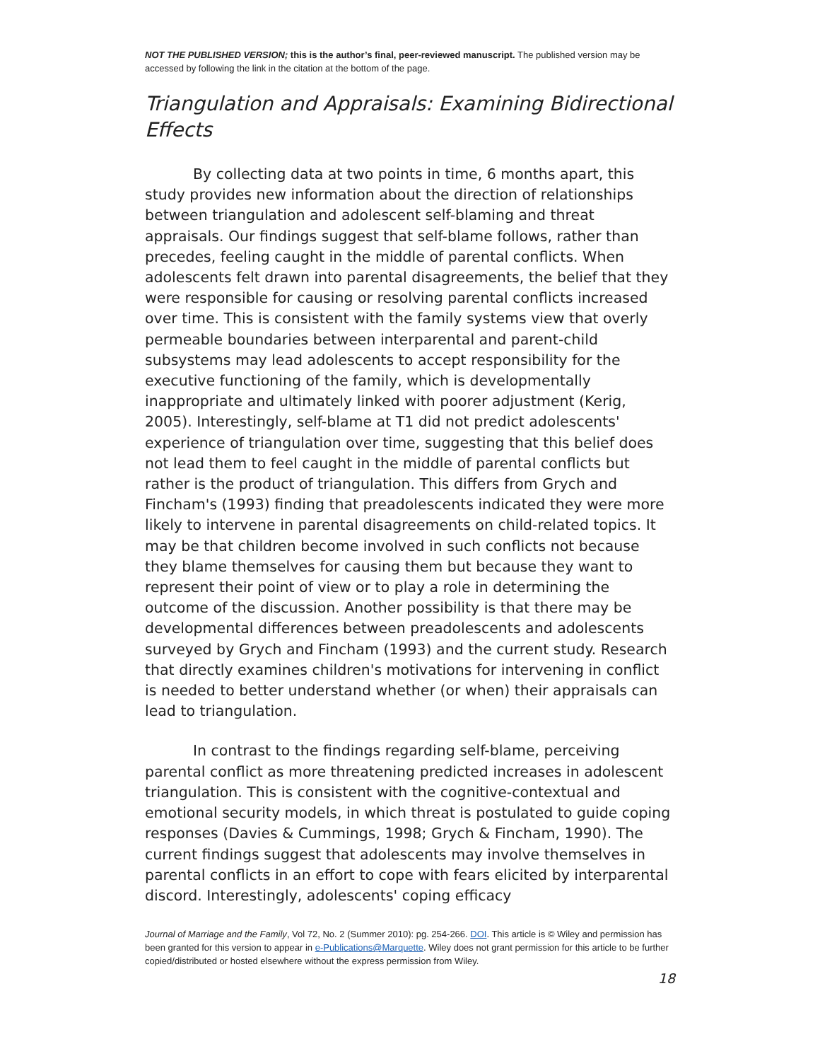NOT THE PUBLISHED VERSION; this is the author’s final, peer-reviewed manuscript. The published version may be accessed by following the link in the citation at the bottom of the page.
Triangulation and Appraisals: Examining Bidirectional Effects
By collecting data at two points in time, 6 months apart, this study provides new information about the direction of relationships between triangulation and adolescent self-blaming and threat appraisals. Our findings suggest that self-blame follows, rather than precedes, feeling caught in the middle of parental conflicts. When adolescents felt drawn into parental disagreements, the belief that they were responsible for causing or resolving parental conflicts increased over time. This is consistent with the family systems view that overly permeable boundaries between interparental and parent-child subsystems may lead adolescents to accept responsibility for the executive functioning of the family, which is developmentally inappropriate and ultimately linked with poorer adjustment (Kerig, 2005). Interestingly, self-blame at T1 did not predict adolescents' experience of triangulation over time, suggesting that this belief does not lead them to feel caught in the middle of parental conflicts but rather is the product of triangulation. This differs from Grych and Fincham's (1993) finding that preadolescents indicated they were more likely to intervene in parental disagreements on child-related topics. It may be that children become involved in such conflicts not because they blame themselves for causing them but because they want to represent their point of view or to play a role in determining the outcome of the discussion. Another possibility is that there may be developmental differences between preadolescents and adolescents surveyed by Grych and Fincham (1993) and the current study. Research that directly examines children's motivations for intervening in conflict is needed to better understand whether (or when) their appraisals can lead to triangulation.
In contrast to the findings regarding self-blame, perceiving parental conflict as more threatening predicted increases in adolescent triangulation. This is consistent with the cognitive-contextual and emotional security models, in which threat is postulated to guide coping responses (Davies & Cummings, 1998; Grych & Fincham, 1990). The current findings suggest that adolescents may involve themselves in parental conflicts in an effort to cope with fears elicited by interparental discord. Interestingly, adolescents' coping efficacy
Journal of Marriage and the Family, Vol 72, No. 2 (Summer 2010): pg. 254-266. DOI. This article is © Wiley and permission has been granted for this version to appear in e-Publications@Marquette. Wiley does not grant permission for this article to be further copied/distributed or hosted elsewhere without the express permission from Wiley.
18